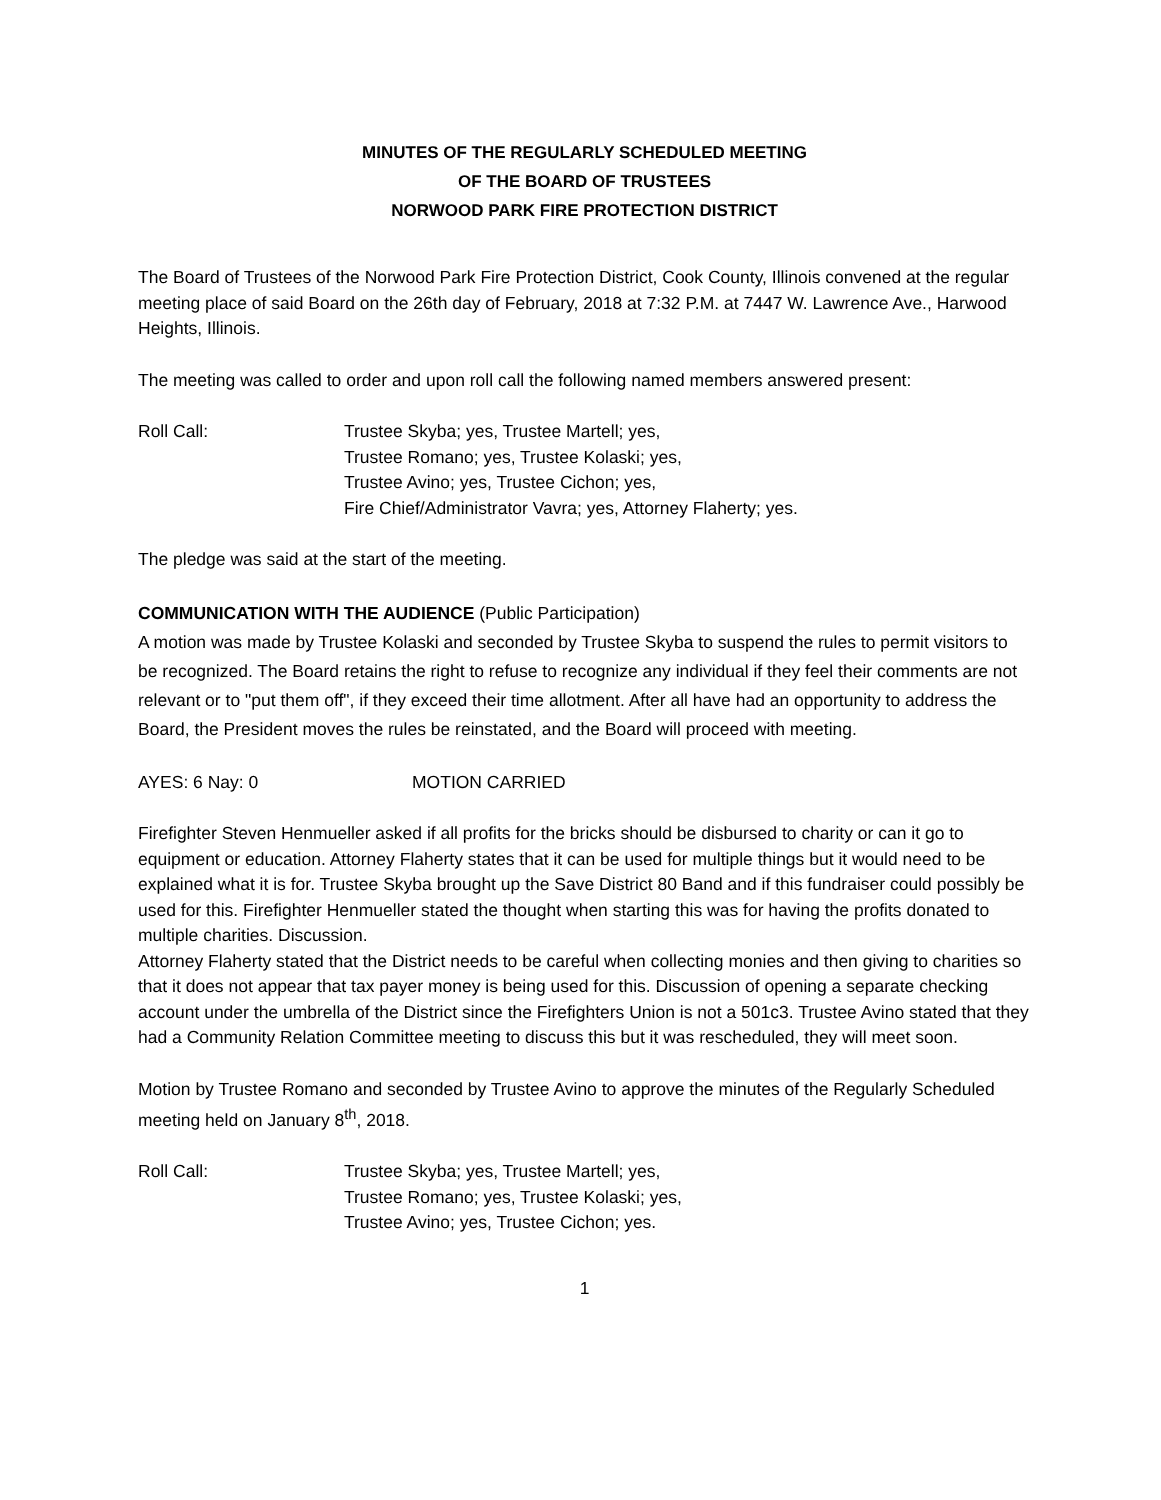MINUTES OF THE REGULARLY SCHEDULED MEETING
OF THE BOARD OF TRUSTEES
NORWOOD PARK FIRE PROTECTION DISTRICT
The Board of Trustees of the Norwood Park Fire Protection District, Cook County, Illinois convened at the regular meeting place of said Board on the 26th day of February, 2018 at 7:32 P.M. at 7447 W. Lawrence Ave., Harwood Heights, Illinois.
The meeting was called to order and upon roll call the following named members answered present:
Roll Call: Trustee Skyba; yes, Trustee Martell; yes,
Trustee Romano; yes, Trustee Kolaski; yes,
Trustee Avino; yes, Trustee Cichon; yes,
Fire Chief/Administrator Vavra; yes, Attorney Flaherty; yes.
The pledge was said at the start of the meeting.
COMMUNICATION WITH THE AUDIENCE (Public Participation)
A motion was made by Trustee Kolaski and seconded by Trustee Skyba to suspend the rules to permit visitors to be recognized. The Board retains the right to refuse to recognize any individual if they feel their comments are not relevant or to "put them off", if they exceed their time allotment. After all have had an opportunity to address the Board, the President moves the rules be reinstated, and the Board will proceed with meeting.
AYES: 6 Nay: 0 MOTION CARRIED
Firefighter Steven Henmueller asked if all profits for the bricks should be disbursed to charity or can it go to equipment or education. Attorney Flaherty states that it can be used for multiple things but it would need to be explained what it is for. Trustee Skyba brought up the Save District 80 Band and if this fundraiser could possibly be used for this. Firefighter Henmueller stated the thought when starting this was for having the profits donated to multiple charities. Discussion.
Attorney Flaherty stated that the District needs to be careful when collecting monies and then giving to charities so that it does not appear that tax payer money is being used for this. Discussion of opening a separate checking account under the umbrella of the District since the Firefighters Union is not a 501c3. Trustee Avino stated that they had a Community Relation Committee meeting to discuss this but it was rescheduled, they will meet soon.
Motion by Trustee Romano and seconded by Trustee Avino to approve the minutes of the Regularly Scheduled meeting held on January 8<sup>th</sup>, 2018.
Roll Call: Trustee Skyba; yes, Trustee Martell; yes,
Trustee Romano; yes, Trustee Kolaski; yes,
Trustee Avino; yes, Trustee Cichon; yes.
1